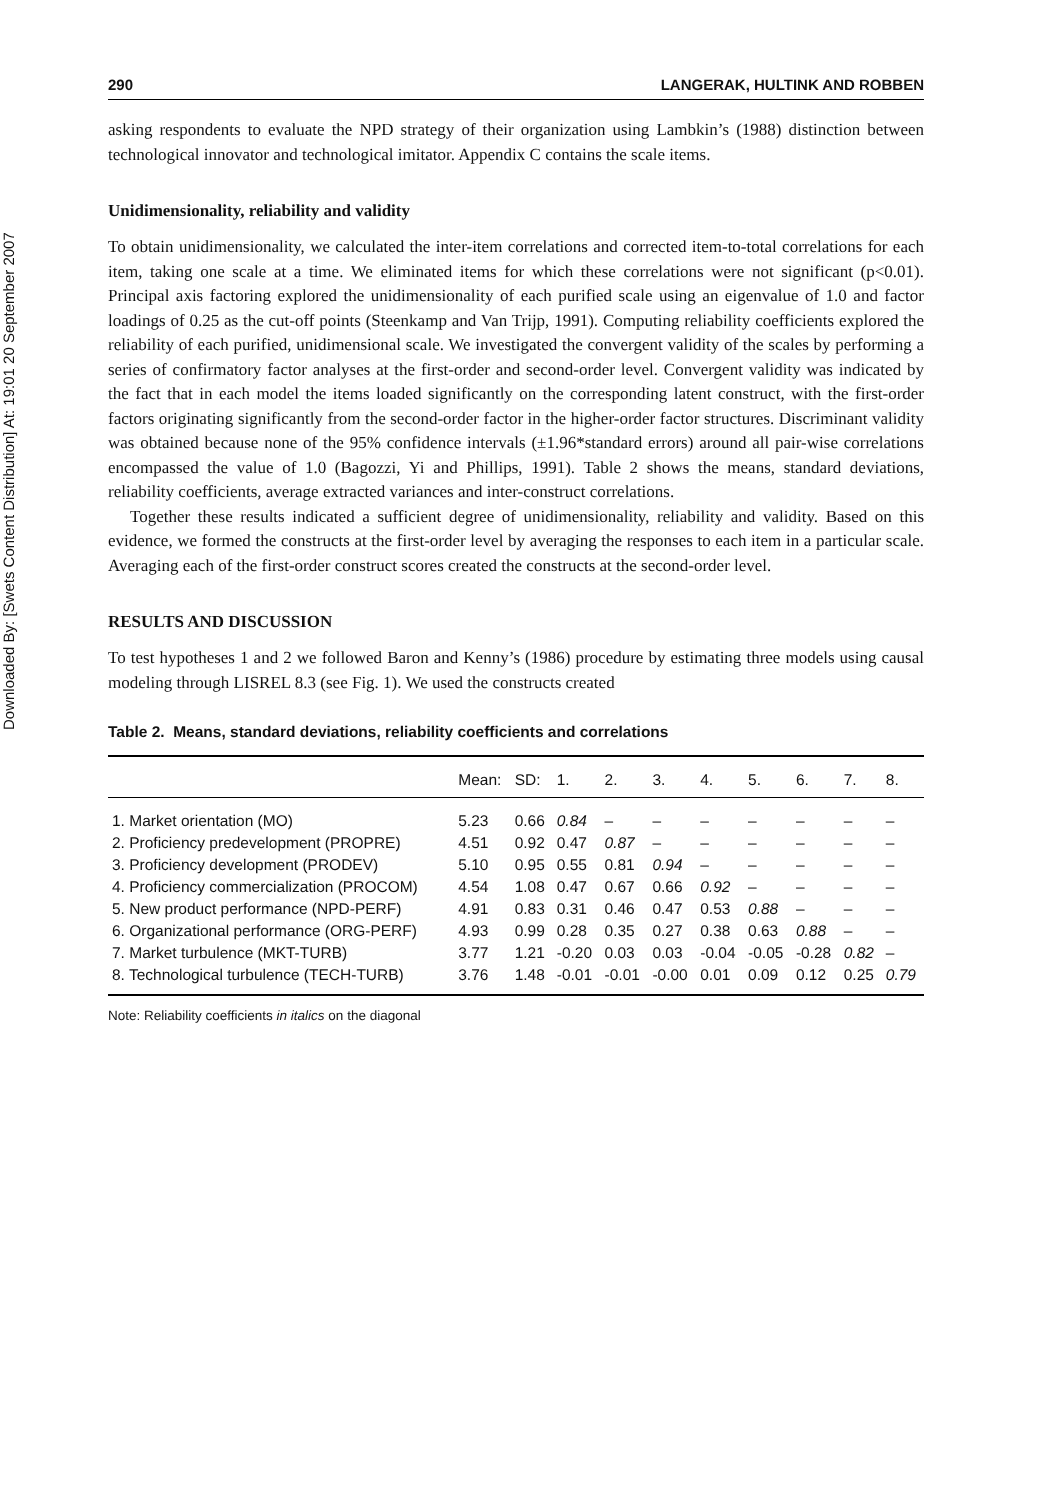Downloaded By: [Swets Content Distribution] At: 19:01 20 September 2007
290 LANGERAK, HULTINK AND ROBBEN
asking respondents to evaluate the NPD strategy of their organization using Lambkin’s (1988) distinction between technological innovator and technological imitator. Appendix C contains the scale items.
Unidimensionality, reliability and validity
To obtain unidimensionality, we calculated the inter-item correlations and corrected item-to-total correlations for each item, taking one scale at a time. We eliminated items for which these correlations were not significant (p<0.01). Principal axis factoring explored the unidimensionality of each purified scale using an eigenvalue of 1.0 and factor loadings of 0.25 as the cut-off points (Steenkamp and Van Trijp, 1991). Computing reliability coefficients explored the reliability of each purified, unidimensional scale. We investigated the convergent validity of the scales by performing a series of confirmatory factor analyses at the first-order and second-order level. Convergent validity was indicated by the fact that in each model the items loaded significantly on the corresponding latent construct, with the first-order factors originating significantly from the second-order factor in the higher-order factor structures. Discriminant validity was obtained because none of the 95% confidence intervals (±1.96*standard errors) around all pair-wise correlations encompassed the value of 1.0 (Bagozzi, Yi and Phillips, 1991). Table 2 shows the means, standard deviations, reliability coefficients, average extracted variances and inter-construct correlations.
Together these results indicated a sufficient degree of unidimensionality, reliability and validity. Based on this evidence, we formed the constructs at the first-order level by averaging the responses to each item in a particular scale. Averaging each of the first-order construct scores created the constructs at the second-order level.
RESULTS AND DISCUSSION
To test hypotheses 1 and 2 we followed Baron and Kenny’s (1986) procedure by estimating three models using causal modeling through LISREL 8.3 (see Fig. 1). We used the constructs created
Table 2. Means, standard deviations, reliability coefficients and correlations
| | Mean: | SD: | 1. | 2. | 3. | 4. | 5. | 6. | 7. | 8. |
| --- | --- | --- | --- | --- | --- | --- | --- | --- | --- | --- |
| 1. Market orientation (MO) | 5.23 | 0.66 | 0.84 | – | – | – | – | – | – | – |
| 2. Proficiency predevelopment (PROPRE) | 4.51 | 0.92 | 0.47 | 0.87 | – | – | – | – | – | – |
| 3. Proficiency development (PRODEV) | 5.10 | 0.95 | 0.55 | 0.81 | 0.94 | – | – | – | – | – |
| 4. Proficiency commercialization (PROCOM) | 4.54 | 1.08 | 0.47 | 0.67 | 0.66 | 0.92 | – | – | – | – |
| 5. New product performance (NPD-PERF) | 4.91 | 0.83 | 0.31 | 0.46 | 0.47 | 0.53 | 0.88 | – | – | – |
| 6. Organizational performance (ORG-PERF) | 4.93 | 0.99 | 0.28 | 0.35 | 0.27 | 0.38 | 0.63 | 0.88 | – | – |
| 7. Market turbulence (MKT-TURB) | 3.77 | 1.21 | -0.20 | 0.03 | 0.03 | -0.04 | -0.05 | -0.28 | 0.82 | – |
| 8. Technological turbulence (TECH-TURB) | 3.76 | 1.48 | -0.01 | -0.01 | -0.00 | 0.01 | 0.09 | 0.12 | 0.25 | 0.79 |
Note: Reliability coefficients in italics on the diagonal